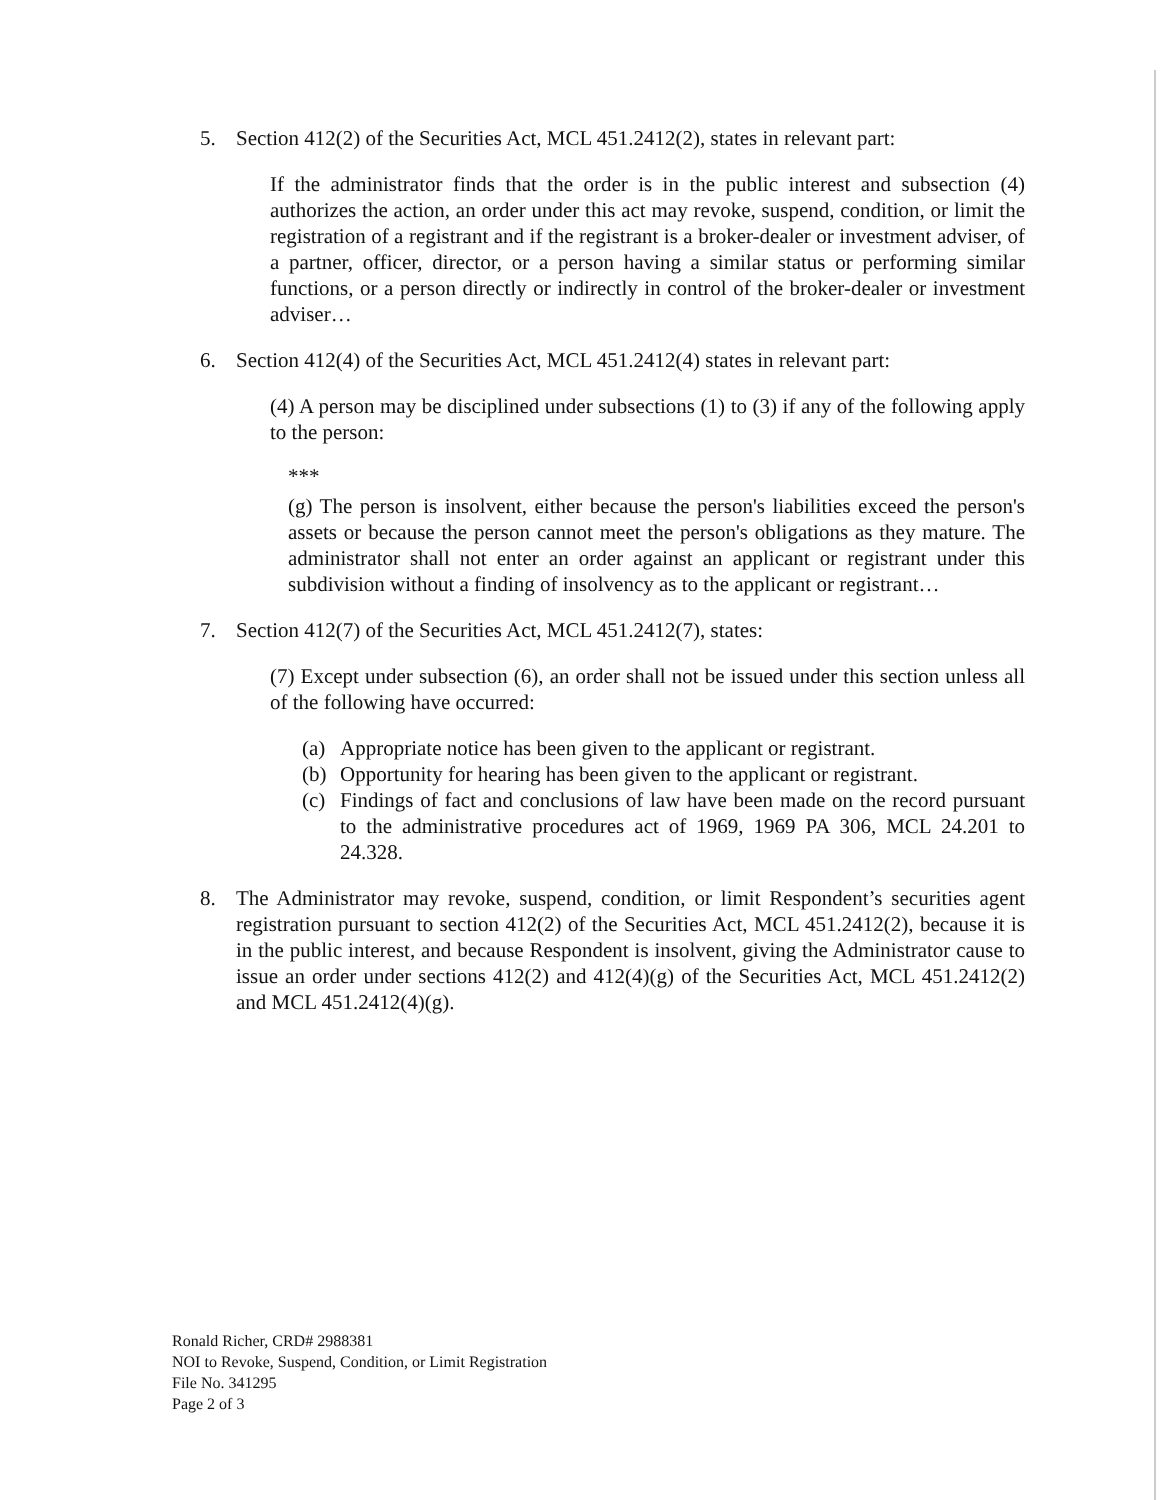5. Section 412(2) of the Securities Act, MCL 451.2412(2), states in relevant part:
If the administrator finds that the order is in the public interest and subsection (4) authorizes the action, an order under this act may revoke, suspend, condition, or limit the registration of a registrant and if the registrant is a broker-dealer or investment adviser, of a partner, officer, director, or a person having a similar status or performing similar functions, or a person directly or indirectly in control of the broker-dealer or investment adviser…
6. Section 412(4) of the Securities Act, MCL 451.2412(4) states in relevant part:
(4) A person may be disciplined under subsections (1) to (3) if any of the following apply to the person:
***
(g) The person is insolvent, either because the person's liabilities exceed the person's assets or because the person cannot meet the person's obligations as they mature. The administrator shall not enter an order against an applicant or registrant under this subdivision without a finding of insolvency as to the applicant or registrant…
7. Section 412(7) of the Securities Act, MCL 451.2412(7), states:
(7) Except under subsection (6), an order shall not be issued under this section unless all of the following have occurred:
(a) Appropriate notice has been given to the applicant or registrant.
(b) Opportunity for hearing has been given to the applicant or registrant.
(c) Findings of fact and conclusions of law have been made on the record pursuant to the administrative procedures act of 1969, 1969 PA 306, MCL 24.201 to 24.328.
8. The Administrator may revoke, suspend, condition, or limit Respondent’s securities agent registration pursuant to section 412(2) of the Securities Act, MCL 451.2412(2), because it is in the public interest, and because Respondent is insolvent, giving the Administrator cause to issue an order under sections 412(2) and 412(4)(g) of the Securities Act, MCL 451.2412(2) and MCL 451.2412(4)(g).
Ronald Richer, CRD# 2988381
NOI to Revoke, Suspend, Condition, or Limit Registration
File No. 341295
Page 2 of 3